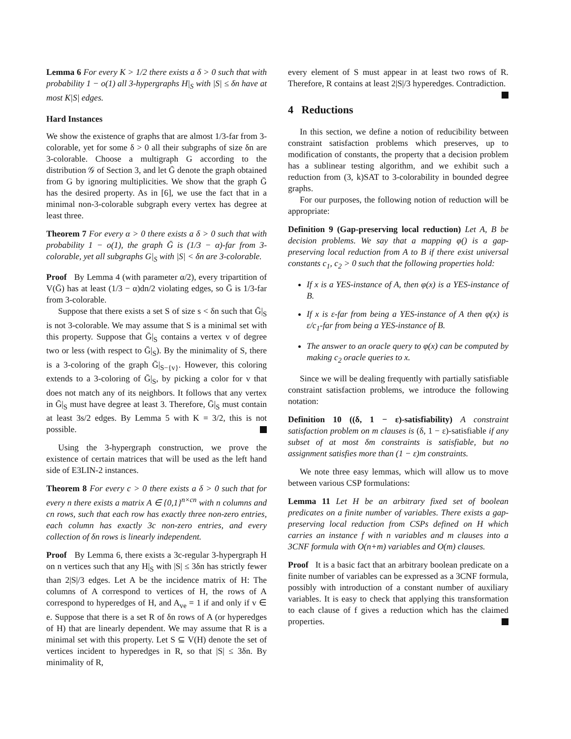Lemma 6 For every K > 1/2 there exists a δ > 0 such that with probability 1 − o(1) all 3-hypergraphs H|<sub>S</sub> with |S| ≤ δn have at most K|S| edges.
Hard Instances
We show the existence of graphs that are almost 1/3-far from 3-colorable, yet for some δ > 0 all their subgraphs of size δn are 3-colorable. Choose a multigraph G according to the distribution 𝒢 of Section 3, and let Ḡ denote the graph obtained from G by ignoring multiplicities. We show that the graph Ḡ has the desired property. As in [6], we use the fact that in a minimal non-3-colorable subgraph every vertex has degree at least three.
Theorem 7 For every α > 0 there exists a δ > 0 such that with probability 1 − o(1), the graph Ḡ is (1/3 − α)-far from 3-colorable, yet all subgraphs G|<sub>S</sub> with |S| < δn are 3-colorable.
Proof By Lemma 4 (with parameter α/2), every tripartition of V(Ḡ) has at least (1/3 − α)dn/2 violating edges, so Ḡ is 1/3-far from 3-colorable.
Suppose that there exists a set S of size s < δn such that Ḡ|<sub>S</sub> is not 3-colorable. We may assume that S is a minimal set with this property. Suppose that Ḡ|<sub>S</sub> contains a vertex v of degree two or less (with respect to Ḡ|<sub>S</sub>). By the minimality of S, there is a 3-coloring of the graph Ḡ|<sub>S−{v}</sub>. However, this coloring extends to a 3-coloring of Ḡ|<sub>S</sub>, by picking a color for v that does not match any of its neighbors. It follows that any vertex in Ḡ|<sub>S</sub> must have degree at least 3. Therefore, Ḡ|<sub>S</sub> must contain at least 3s/2 edges. By Lemma 5 with K = 3/2, this is not possible.
Using the 3-hypergraph construction, we prove the existence of certain matrices that will be used as the left hand side of E3LIN-2 instances.
Theorem 8 For every c > 0 there exists a δ > 0 such that for every n there exists a matrix A ∈ {0,1}<sup>n×cn</sup> with n columns and cn rows, such that each row has exactly three non-zero entries, each column has exactly 3c non-zero entries, and every collection of δn rows is linearly independent.
Proof By Lemma 6, there exists a 3c-regular 3-hypergraph H on n vertices such that any H|<sub>S</sub> with |S| ≤ 3δn has strictly fewer than 2|S|/3 edges. Let A be the incidence matrix of H: The columns of A correspond to vertices of H, the rows of A correspond to hyperedges of H, and A<sub>ve</sub> = 1 if and only if v ∈ e. Suppose that there is a set R of δn rows of A (or hyperedges of H) that are linearly dependent. We may assume that R is a minimal set with this property. Let S ⊆ V(H) denote the set of vertices incident to hyperedges in R, so that |S| ≤ 3δn. By minimality of R,
every element of S must appear in at least two rows of R. Therefore, R contains at least 2|S|/3 hyperedges. Contradiction.
4 Reductions
In this section, we define a notion of reducibility between constraint satisfaction problems which preserves, up to modification of constants, the property that a decision problem has a sublinear testing algorithm, and we exhibit such a reduction from (3, k)SAT to 3-colorability in bounded degree graphs.
For our purposes, the following notion of reduction will be appropriate:
Definition 9 (Gap-preserving local reduction) Let A, B be decision problems. We say that a mapping φ() is a gap-preserving local reduction from A to B if there exist universal constants c<sub>1</sub>, c<sub>2</sub> > 0 such that the following properties hold:
If x is a YES-instance of A, then φ(x) is a YES-instance of B.
If x is ε-far from being a YES-instance of A then φ(x) is ε/c<sub>1</sub>-far from being a YES-instance of B.
The answer to an oracle query to φ(x) can be computed by making c<sub>2</sub> oracle queries to x.
Since we will be dealing frequently with partially satisfiable constraint satisfaction problems, we introduce the following notation:
Definition 10 ((δ, 1 − ε)-satisfiability) A constraint satisfaction problem on m clauses is (δ, 1 − ε)-satisfiable if any subset of at most δm constraints is satisfiable, but no assignment satisfies more than (1 − ε)m constraints.
We note three easy lemmas, which will allow us to move between various CSP formulations:
Lemma 11 Let H be an arbitrary fixed set of boolean predicates on a finite number of variables. There exists a gap-preserving local reduction from CSPs defined on H which carries an instance f with n variables and m clauses into a 3CNF formula with O(n+m) variables and O(m) clauses.
Proof It is a basic fact that an arbitrary boolean predicate on a finite number of variables can be expressed as a 3CNF formula, possibly with introduction of a constant number of auxiliary variables. It is easy to check that applying this transformation to each clause of f gives a reduction which has the claimed properties.